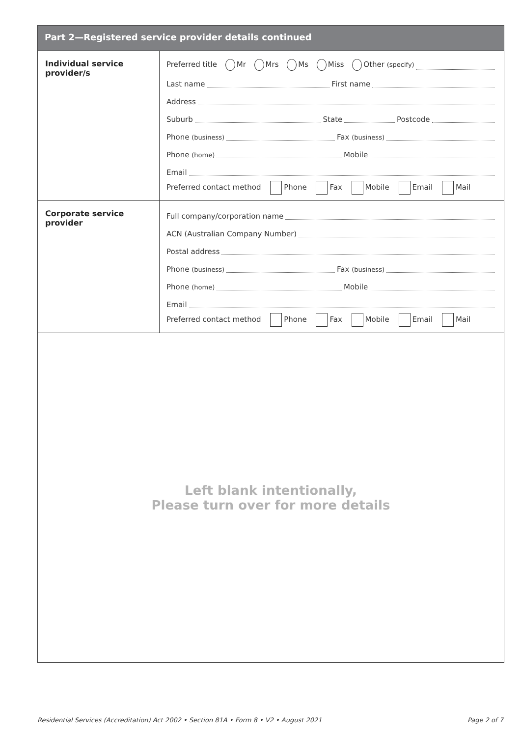Part 2—Registered service provider details continued
Individual service provider/s
Preferred title Mr Mrs Ms Miss Other (specify)
Last name
First name
Address
Suburb
State
Postcode
Phone (business)
Fax (business)
Phone (home)
Mobile
Email
Preferred contact method Phone Fax Mobile Email Mail
Corporate service provider
Full company/corporation name
ACN (Australian Company Number)
Postal address
Phone (business)
Fax (business)
Phone (home)
Mobile
Email
Preferred contact method Phone Fax Mobile Email Mail
Left blank intentionally,
Please turn over for more details
Residential Services (Accreditation) Act 2002 • Section 81A • Form 8 • V2 • August 2021 Page 2 of 7